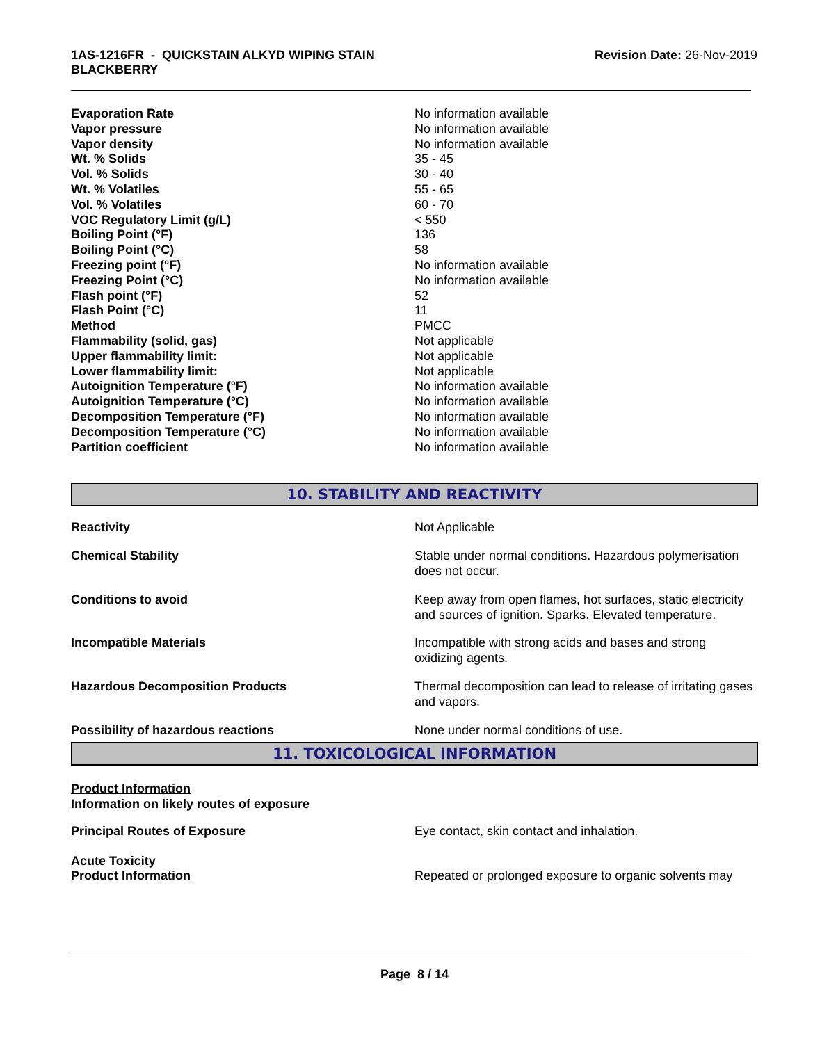1AS-1216FR - QUICKSTAIN ALKYD WIPING STAIN
BLACKBERRY
Revision Date: 26-Nov-2019
| Evaporation Rate | No information available |
| Vapor pressure | No information available |
| Vapor density | No information available |
| Wt. % Solids | 35 - 45 |
| Vol. % Solids | 30 - 40 |
| Wt. % Volatiles | 55 - 65 |
| Vol. % Volatiles | 60 - 70 |
| VOC Regulatory Limit (g/L) | < 550 |
| Boiling Point (°F) | 136 |
| Boiling Point (°C) | 58 |
| Freezing point (°F) | No information available |
| Freezing Point (°C) | No information available |
| Flash point (°F) | 52 |
| Flash Point (°C) | 11 |
| Method | PMCC |
| Flammability (solid, gas) | Not applicable |
| Upper flammability limit: | Not applicable |
| Lower flammability limit: | Not applicable |
| Autoignition Temperature (°F) | No information available |
| Autoignition Temperature (°C) | No information available |
| Decomposition Temperature (°F) | No information available |
| Decomposition Temperature (°C) | No information available |
| Partition coefficient | No information available |
10. STABILITY AND REACTIVITY
| Reactivity | Not Applicable |
| Chemical Stability | Stable under normal conditions. Hazardous polymerisation does not occur. |
| Conditions to avoid | Keep away from open flames, hot surfaces, static electricity and sources of ignition. Sparks. Elevated temperature. |
| Incompatible Materials | Incompatible with strong acids and bases and strong oxidizing agents. |
| Hazardous Decomposition Products | Thermal decomposition can lead to release of irritating gases and vapors. |
| Possibility of hazardous reactions | None under normal conditions of use. |
11. TOXICOLOGICAL INFORMATION
Product Information
Information on likely routes of exposure
| Principal Routes of Exposure | Eye contact, skin contact and inhalation. |
Acute Toxicity
| Product Information | Repeated or prolonged exposure to organic solvents may |
Page 8 / 14